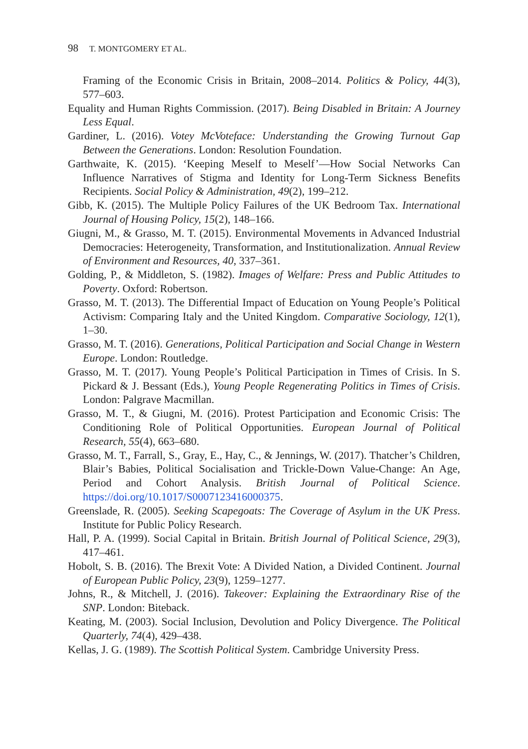98 T. MONTGOMERY ET AL.
Framing of the Economic Crisis in Britain, 2008–2014. Politics & Policy, 44(3), 577–603.
Equality and Human Rights Commission. (2017). Being Disabled in Britain: A Journey Less Equal.
Gardiner, L. (2016). Votey McVoteface: Understanding the Growing Turnout Gap Between the Generations. London: Resolution Foundation.
Garthwaite, K. (2015). ‘Keeping Meself to Meself’—How Social Networks Can Influence Narratives of Stigma and Identity for Long-Term Sickness Benefits Recipients. Social Policy & Administration, 49(2), 199–212.
Gibb, K. (2015). The Multiple Policy Failures of the UK Bedroom Tax. International Journal of Housing Policy, 15(2), 148–166.
Giugni, M., & Grasso, M. T. (2015). Environmental Movements in Advanced Industrial Democracies: Heterogeneity, Transformation, and Institutionalization. Annual Review of Environment and Resources, 40, 337–361.
Golding, P., & Middleton, S. (1982). Images of Welfare: Press and Public Attitudes to Poverty. Oxford: Robertson.
Grasso, M. T. (2013). The Differential Impact of Education on Young People’s Political Activism: Comparing Italy and the United Kingdom. Comparative Sociology, 12(1), 1–30.
Grasso, M. T. (2016). Generations, Political Participation and Social Change in Western Europe. London: Routledge.
Grasso, M. T. (2017). Young People’s Political Participation in Times of Crisis. In S. Pickard & J. Bessant (Eds.), Young People Regenerating Politics in Times of Crisis. London: Palgrave Macmillan.
Grasso, M. T., & Giugni, M. (2016). Protest Participation and Economic Crisis: The Conditioning Role of Political Opportunities. European Journal of Political Research, 55(4), 663–680.
Grasso, M. T., Farrall, S., Gray, E., Hay, C., & Jennings, W. (2017). Thatcher’s Children, Blair’s Babies, Political Socialisation and Trickle-Down Value-Change: An Age, Period and Cohort Analysis. British Journal of Political Science. https://doi.org/10.1017/S0007123416000375.
Greenslade, R. (2005). Seeking Scapegoats: The Coverage of Asylum in the UK Press. Institute for Public Policy Research.
Hall, P. A. (1999). Social Capital in Britain. British Journal of Political Science, 29(3), 417–461.
Hobolt, S. B. (2016). The Brexit Vote: A Divided Nation, a Divided Continent. Journal of European Public Policy, 23(9), 1259–1277.
Johns, R., & Mitchell, J. (2016). Takeover: Explaining the Extraordinary Rise of the SNP. London: Biteback.
Keating, M. (2003). Social Inclusion, Devolution and Policy Divergence. The Political Quarterly, 74(4), 429–438.
Kellas, J. G. (1989). The Scottish Political System. Cambridge University Press.